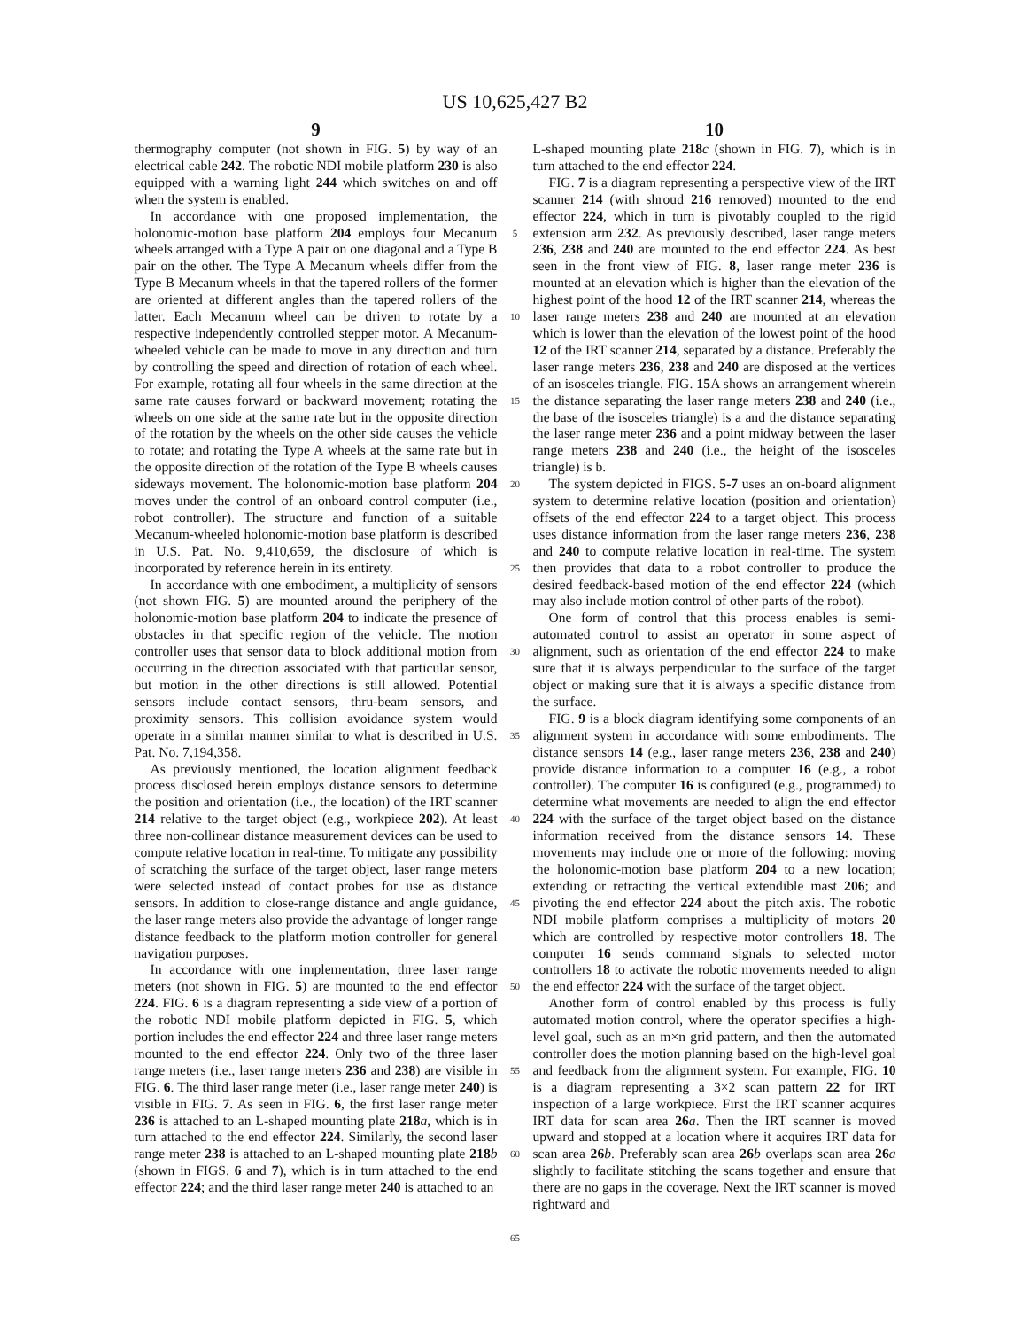US 10,625,427 B2
9 10
thermography computer (not shown in FIG. 5) by way of an electrical cable 242. The robotic NDI mobile platform 230 is also equipped with a warning light 244 which switches on and off when the system is enabled.
In accordance with one proposed implementation, the holonomic-motion base platform 204 employs four Mecanum wheels arranged with a Type A pair on one diagonal and a Type B pair on the other. The Type A Mecanum wheels differ from the Type B Mecanum wheels in that the tapered rollers of the former are oriented at different angles than the tapered rollers of the latter. Each Mecanum wheel can be driven to rotate by a respective independently controlled stepper motor. A Mecanum-wheeled vehicle can be made to move in any direction and turn by controlling the speed and direction of rotation of each wheel. For example, rotating all four wheels in the same direction at the same rate causes forward or backward movement; rotating the wheels on one side at the same rate but in the opposite direction of the rotation by the wheels on the other side causes the vehicle to rotate; and rotating the Type A wheels at the same rate but in the opposite direction of the rotation of the Type B wheels causes sideways movement. The holonomic-motion base platform 204 moves under the control of an onboard control computer (i.e., robot controller). The structure and function of a suitable Mecanum-wheeled holonomic-motion base platform is described in U.S. Pat. No. 9,410,659, the disclosure of which is incorporated by reference herein in its entirety.
In accordance with one embodiment, a multiplicity of sensors (not shown FIG. 5) are mounted around the periphery of the holonomic-motion base platform 204 to indicate the presence of obstacles in that specific region of the vehicle. The motion controller uses that sensor data to block additional motion from occurring in the direction associated with that particular sensor, but motion in the other directions is still allowed. Potential sensors include contact sensors, thru-beam sensors, and proximity sensors. This collision avoidance system would operate in a similar manner similar to what is described in U.S. Pat. No. 7,194,358.
As previously mentioned, the location alignment feedback process disclosed herein employs distance sensors to determine the position and orientation (i.e., the location) of the IRT scanner 214 relative to the target object (e.g., workpiece 202). At least three non-collinear distance measurement devices can be used to compute relative location in real-time. To mitigate any possibility of scratching the surface of the target object, laser range meters were selected instead of contact probes for use as distance sensors. In addition to close-range distance and angle guidance, the laser range meters also provide the advantage of longer range distance feedback to the platform motion controller for general navigation purposes.
In accordance with one implementation, three laser range meters (not shown in FIG. 5) are mounted to the end effector 224. FIG. 6 is a diagram representing a side view of a portion of the robotic NDI mobile platform depicted in FIG. 5, which portion includes the end effector 224 and three laser range meters mounted to the end effector 224. Only two of the three laser range meters (i.e., laser range meters 236 and 238) are visible in FIG. 6. The third laser range meter (i.e., laser range meter 240) is visible in FIG. 7. As seen in FIG. 6, the first laser range meter 236 is attached to an L-shaped mounting plate 218 a, which is in turn attached to the end effector 224. Similarly, the second laser range meter 238 is attached to an L-shaped mounting plate 218 b (shown in FIGS. 6 and 7), which is in turn attached to the end effector 224; and the third laser range meter 240 is attached to an
5
10
15
20
25
30
35
40
45
50
55
60
65
L-shaped mounting plate 218 c (shown in FIG. 7), which is in turn attached to the end effector 224.
FIG. 7 is a diagram representing a perspective view of the IRT scanner 214 (with shroud 216 removed) mounted to the end effector 224, which in turn is pivotably coupled to the rigid extension arm 232. As previously described, laser range meters 236, 238 and 240 are mounted to the end effector 224. As best seen in the front view of FIG. 8, laser range meter 236 is mounted at an elevation which is higher than the elevation of the highest point of the hood 12 of the IRT scanner 214, whereas the laser range meters 238 and 240 are mounted at an elevation which is lower than the elevation of the lowest point of the hood 12 of the IRT scanner 214, separated by a distance. Preferably the laser range meters 236, 238 and 240 are disposed at the vertices of an isosceles triangle. FIG. 15 A shows an arrangement wherein the distance separating the laser range meters 238 and 240 (i.e., the base of the isosceles triangle) is a and the distance separating the laser range meter 236 and a point midway between the laser range meters 238 and 240 (i.e., the height of the isosceles triangle) is b.
The system depicted in FIGS. 5-7 uses an on-board alignment system to determine relative location (position and orientation) offsets of the end effector 224 to a target object. This process uses distance information from the laser range meters 236, 238 and 240 to compute relative location in real-time. The system then provides that data to a robot controller to produce the desired feedback-based motion of the end effector 224 (which may also include motion control of other parts of the robot).
One form of control that this process enables is semi-automated control to assist an operator in some aspect of alignment, such as orientation of the end effector 224 to make sure that it is always perpendicular to the surface of the target object or making sure that it is always a specific distance from the surface.
FIG. 9 is a block diagram identifying some components of an alignment system in accordance with some embodiments. The distance sensors 14 (e.g., laser range meters 236, 238 and 240) provide distance information to a computer 16 (e.g., a robot controller). The computer 16 is configured (e.g., programmed) to determine what movements are needed to align the end effector 224 with the surface of the target object based on the distance information received from the distance sensors 14. These movements may include one or more of the following: moving the holonomic-motion base platform 204 to a new location; extending or retracting the vertical extendible mast 206; and pivoting the end effector 224 about the pitch axis. The robotic NDI mobile platform comprises a multiplicity of motors 20 which are controlled by respective motor controllers 18. The computer 16 sends command signals to selected motor controllers 18 to activate the robotic movements needed to align the end effector 224 with the surface of the target object.
Another form of control enabled by this process is fully automated motion control, where the operator specifies a high-level goal, such as an m×n grid pattern, and then the automated controller does the motion planning based on the high-level goal and feedback from the alignment system. For example, FIG. 10 is a diagram representing a 3×2 scan pattern 22 for IRT inspection of a large workpiece. First the IRT scanner acquires IRT data for scan area 26 a. Then the IRT scanner is moved upward and stopped at a location where it acquires IRT data for scan area 26 b. Preferably scan area 26 b overlaps scan area 26 a slightly to facilitate stitching the scans together and ensure that there are no gaps in the coverage. Next the IRT scanner is moved rightward and